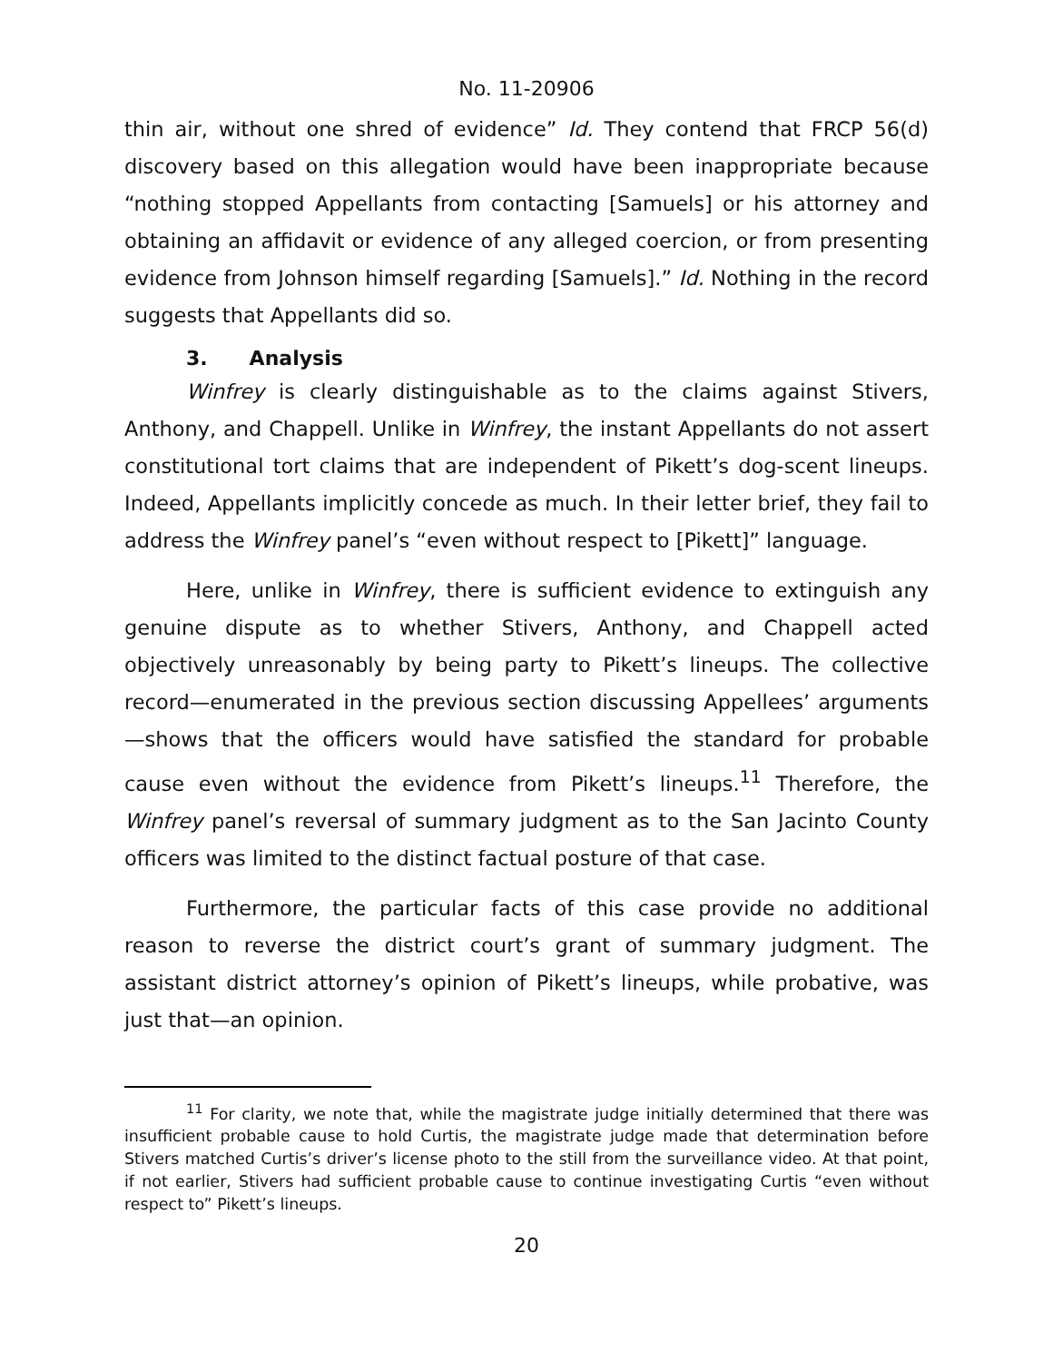No. 11-20906
thin air, without one shred of evidence” Id. They contend that FRCP 56(d) discovery based on this allegation would have been inappropriate because “nothing stopped Appellants from contacting [Samuels] or his attorney and obtaining an affidavit or evidence of any alleged coercion, or from presenting evidence from Johnson himself regarding [Samuels].” Id. Nothing in the record suggests that Appellants did so.
3. Analysis
Winfrey is clearly distinguishable as to the claims against Stivers, Anthony, and Chappell. Unlike in Winfrey, the instant Appellants do not assert constitutional tort claims that are independent of Pikett’s dog-scent lineups. Indeed, Appellants implicitly concede as much. In their letter brief, they fail to address the Winfrey panel’s “even without respect to [Pikett]” language.
Here, unlike in Winfrey, there is sufficient evidence to extinguish any genuine dispute as to whether Stivers, Anthony, and Chappell acted objectively unreasonably by being party to Pikett’s lineups. The collective record—enumerated in the previous section discussing Appellees’ arguments—shows that the officers would have satisfied the standard for probable cause even without the evidence from Pikett’s lineups.<sup>11</sup> Therefore, the Winfrey panel’s reversal of summary judgment as to the San Jacinto County officers was limited to the distinct factual posture of that case.
Furthermore, the particular facts of this case provide no additional reason to reverse the district court’s grant of summary judgment. The assistant district attorney’s opinion of Pikett’s lineups, while probative, was just that—an opinion.
<sup>11</sup> For clarity, we note that, while the magistrate judge initially determined that there was insufficient probable cause to hold Curtis, the magistrate judge made that determination before Stivers matched Curtis’s driver’s license photo to the still from the surveillance video. At that point, if not earlier, Stivers had sufficient probable cause to continue investigating Curtis “even without respect to” Pikett’s lineups.
20